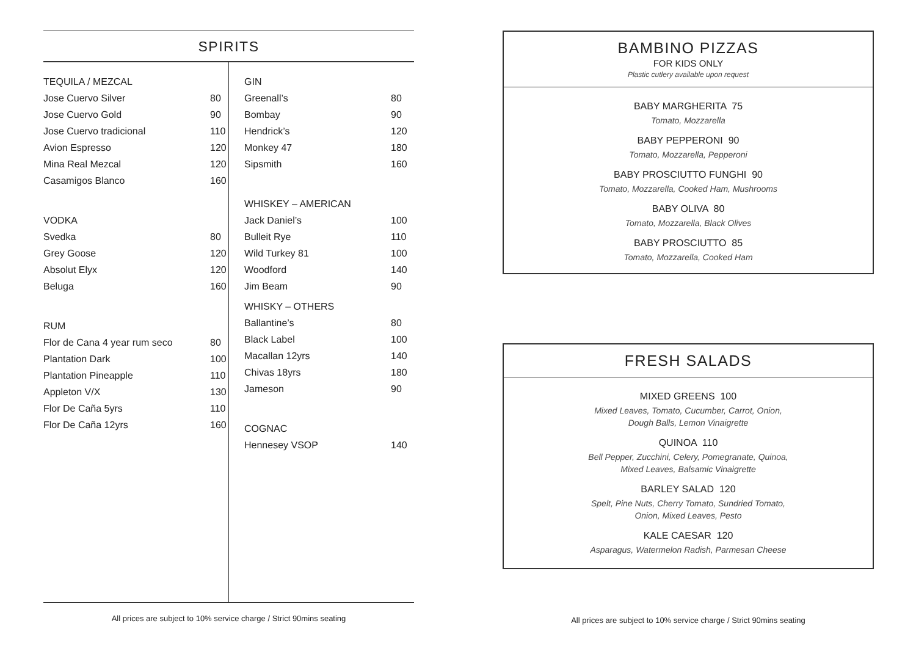SPIRITS
| TEQUILA / MEZCAL | |
| Jose Cuervo Silver | 80 |
| Jose Cuervo Gold | 90 |
| Jose Cuervo tradicional | 110 |
| Avion Espresso | 120 |
| Mina Real Mezcal | 120 |
| Casamigos Blanco | 160 |
| VODKA | |
| Svedka | 80 |
| Grey Goose | 120 |
| Absolut Elyx | 120 |
| Beluga | 160 |
| RUM | |
| Flor de Cana 4 year rum seco | 80 |
| Plantation Dark | 100 |
| Plantation Pineapple | 110 |
| Appleton V/X | 130 |
| Flor De Caña 5yrs | 110 |
| Flor De Caña 12yrs | 160 |
| GIN | |
| Greenall’s | 80 |
| Bombay | 90 |
| Hendrick’s | 120 |
| Monkey 47 | 180 |
| Sipsmith | 160 |
| WHISKEY – AMERICAN | |
| Jack Daniel’s | 100 |
| Bulleit Rye | 110 |
| Wild Turkey 81 | 100 |
| Woodford | 140 |
| Jim Beam | 90 |
| WHISKY – OTHERS | |
| Ballantine’s | 80 |
| Black Label | 100 |
| Macallan 12yrs | 140 |
| Chivas 18yrs | 180 |
| Jameson | 90 |
| COGNAC | |
| Hennesey VSOP | 140 |
All prices are subject to 10% service charge / Strict 90mins seating
BAMBINO PIZZAS
FOR KIDS ONLY
Plastic cutlery available upon request
BABY MARGHERITA 75
Tomato, Mozzarella
BABY PEPPERONI 90
Tomato, Mozzarella, Pepperoni
BABY PROSCIUTTO FUNGHI 90
Tomato, Mozzarella, Cooked Ham, Mushrooms
BABY OLIVA 80
Tomato, Mozzarella, Black Olives
BABY PROSCIUTTO 85
Tomato, Mozzarella, Cooked Ham
FRESH SALADS
MIXED GREENS 100
Mixed Leaves, Tomato, Cucumber, Carrot, Onion,
Dough Balls, Lemon Vinaigrette
QUINOA 110
Bell Pepper, Zucchini, Celery, Pomegranate, Quinoa,
Mixed Leaves, Balsamic Vinaigrette
BARLEY SALAD 120
Spelt, Pine Nuts, Cherry Tomato, Sundried Tomato,
Onion, Mixed Leaves, Pesto
KALE CAESAR 120
Asparagus, Watermelon Radish, Parmesan Cheese
All prices are subject to 10% service charge / Strict 90mins seating